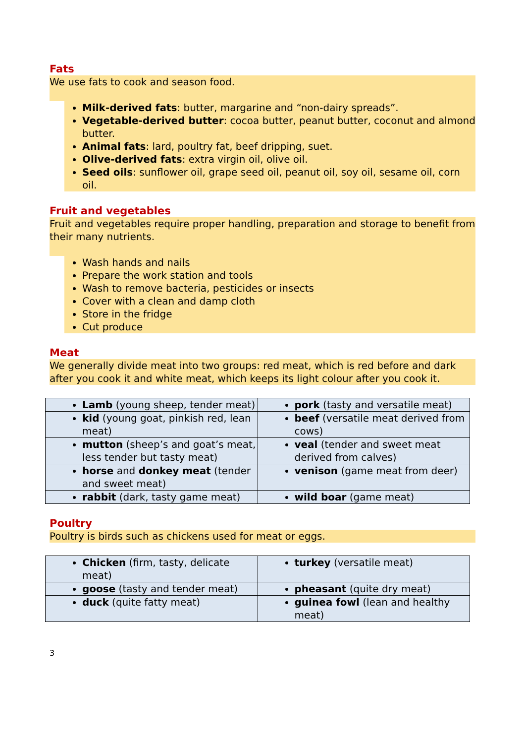Fats
We use fats to cook and season food.
Milk-derived fats: butter, margarine and “non-dairy spreads”.
Vegetable-derived butter: cocoa butter, peanut butter, coconut and almond butter.
Animal fats: lard, poultry fat, beef dripping, suet.
Olive-derived fats: extra virgin oil, olive oil.
Seed oils: sunflower oil, grape seed oil, peanut oil, soy oil, sesame oil, corn oil.
Fruit and vegetables
Fruit and vegetables require proper handling, preparation and storage to benefit from their many nutrients.
Wash hands and nails
Prepare the work station and tools
Wash to remove bacteria, pesticides or insects
Cover with a clean and damp cloth
Store in the fridge
Cut produce
Meat
We generally divide meat into two groups: red meat, which is red before and dark after you cook it and white meat, which keeps its light colour after you cook it.
| Lamb (young sheep, tender meat) | pork (tasty and versatile meat) |
| kid (young goat, pinkish red, lean meat) | beef (versatile meat derived from cows) |
| mutton (sheep’s and goat’s meat, less tender but tasty meat) | veal (tender and sweet meat derived from calves) |
| horse and donkey meat (tender and sweet meat) | venison (game meat from deer) |
| rabbit (dark, tasty game meat) | wild boar (game meat) |
Poultry
Poultry is birds such as chickens used for meat or eggs.
| Chicken (firm, tasty, delicate meat) | turkey (versatile meat) |
| goose (tasty and tender meat) | pheasant (quite dry meat) |
| duck (quite fatty meat) | guinea fowl (lean and healthy meat) |
3